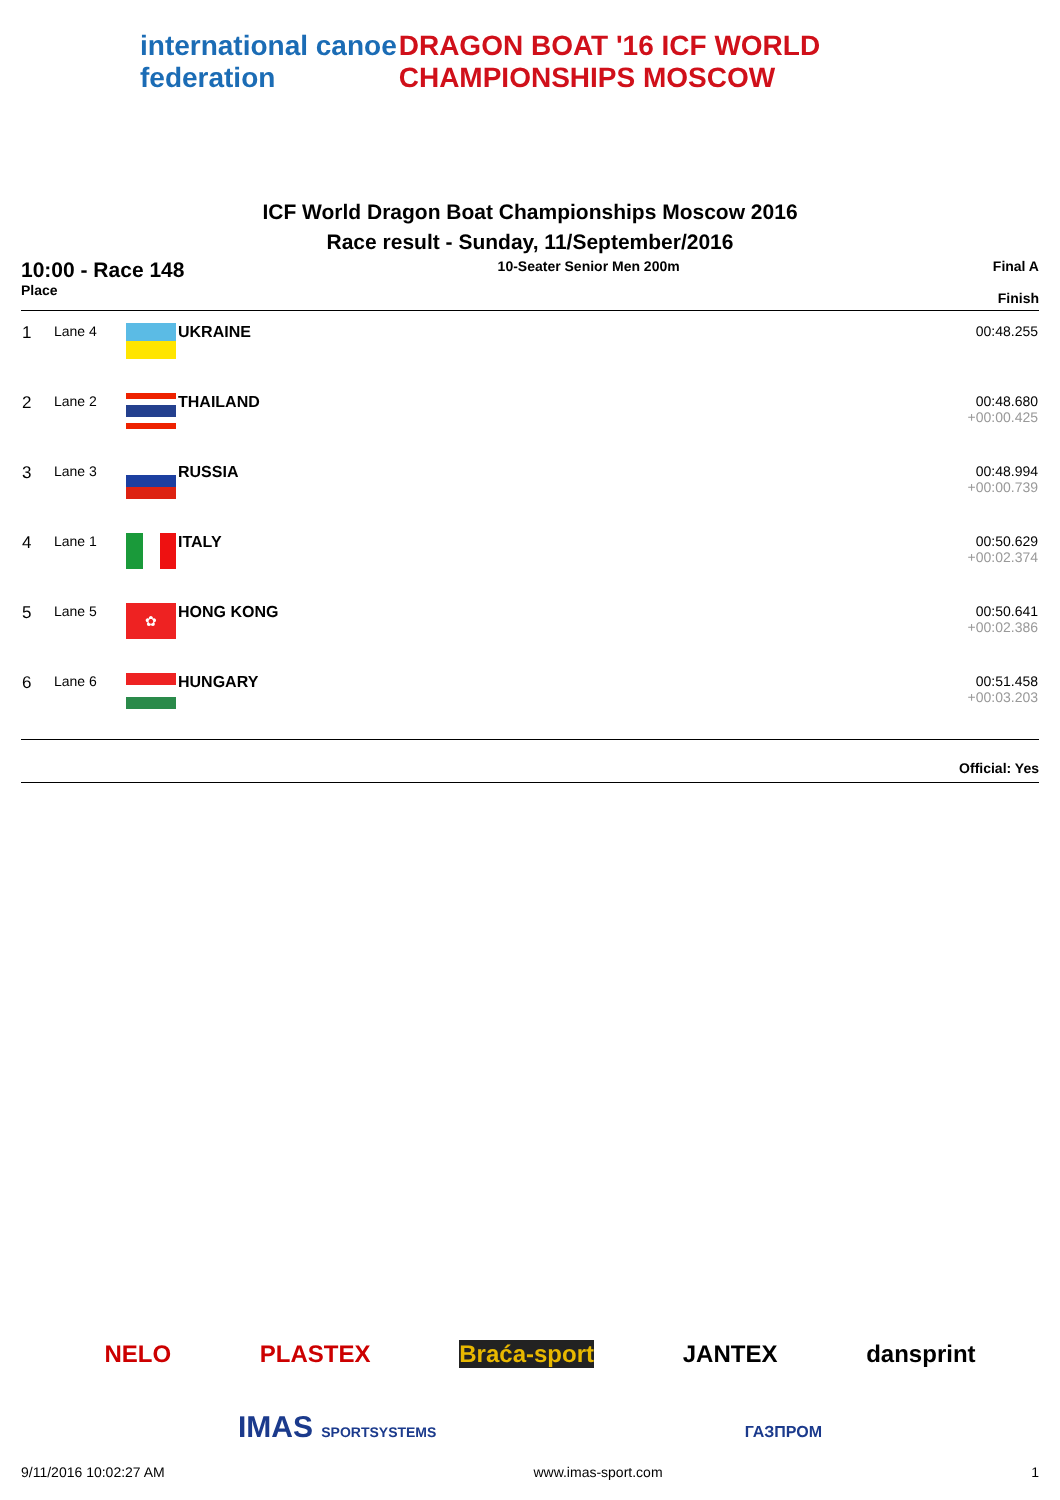international canoe federation DRAGON BOAT '16 ICF WORLD CHAMPIONSHIPS MOSCOW
ICF World Dragon Boat Championships Moscow 2016
Race result - Sunday, 11/September/2016
10:00 - Race 148
Place
10-Seater Senior Men 200m Final A
Finish
| 1 | Lane 4 | | UKRAINE | 00:48.255 |
| 2 | Lane 2 | | THAILAND | 00:48.680 +00:00.425 |
| 3 | Lane 3 | | RUSSIA | 00:48.994 +00:00.739 |
| 4 | Lane 1 | | ITALY | 00:50.629 +00:02.374 |
| 5 | Lane 5 | ✿ | HONG KONG | 00:50.641 +00:02.386 |
| 6 | Lane 6 | | HUNGARY | 00:51.458 +00:03.203 |
Official: Yes
NELO PLASTEX Braća-sport JANTEX dansprint
IMAS SPORTSYSTEMS ГАЗПРОМ
9/11/2016 10:02:27 AM www.imas-sport.com 1